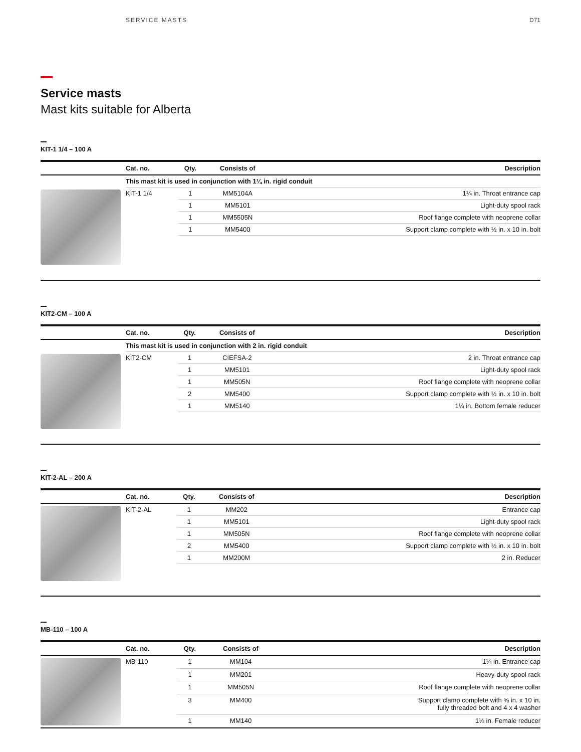SERVICE MASTS D71
Service masts
Mast kits suitable for Alberta
KIT-1 1/4 – 100 A
| | Cat. no. | Qty. | Consists of | Description |
| --- | --- | --- | --- | --- |
| | This mast kit is used in conjunction with 1¼ in. rigid conduit | | | |
| | KIT-1 1/4 | 1 | MM5104A | 1¼ in. Throat entrance cap |
| | | 1 | MM5101 | Light-duty spool rack |
| | | 1 | MM5505N | Roof flange complete with neoprene collar |
| | | 1 | MM5400 | Support clamp complete with ½ in. x 10 in. bolt |
KIT2-CM – 100 A
| | Cat. no. | Qty. | Consists of | Description |
| --- | --- | --- | --- | --- |
| | This mast kit is used in conjunction with 2 in. rigid conduit | | | |
| | KIT2-CM | 1 | CIEFSA-2 | 2 in. Throat entrance cap |
| | | 1 | MM5101 | Light-duty spool rack |
| | | 1 | MM505N | Roof flange complete with neoprene collar |
| | | 2 | MM5400 | Support clamp complete with ½ in. x 10 in. bolt |
| | | 1 | MM5140 | 1¼ in. Bottom female reducer |
KIT-2-AL – 200 A
| | Cat. no. | Qty. | Consists of | Description |
| --- | --- | --- | --- | --- |
| | KIT-2-AL | 1 | MM202 | Entrance cap |
| | | 1 | MM5101 | Light-duty spool rack |
| | | 1 | MM505N | Roof flange complete with neoprene collar |
| | | 2 | MM5400 | Support clamp complete with ½ in. x 10 in. bolt |
| | | 1 | MM200M | 2 in. Reducer |
MB-110 – 100 A
| | Cat. no. | Qty. | Consists of | Description |
| --- | --- | --- | --- | --- |
| | MB-110 | 1 | MM104 | 1¼ in. Entrance cap |
| | | 1 | MM201 | Heavy-duty spool rack |
| | | 1 | MM505N | Roof flange complete with neoprene collar |
| | | 3 | MM400 | Support clamp complete with ⅝ in. x 10 in. fully threaded bolt and 4 x 4 washer |
| | | 1 | MM140 | 1¼ in. Female reducer |